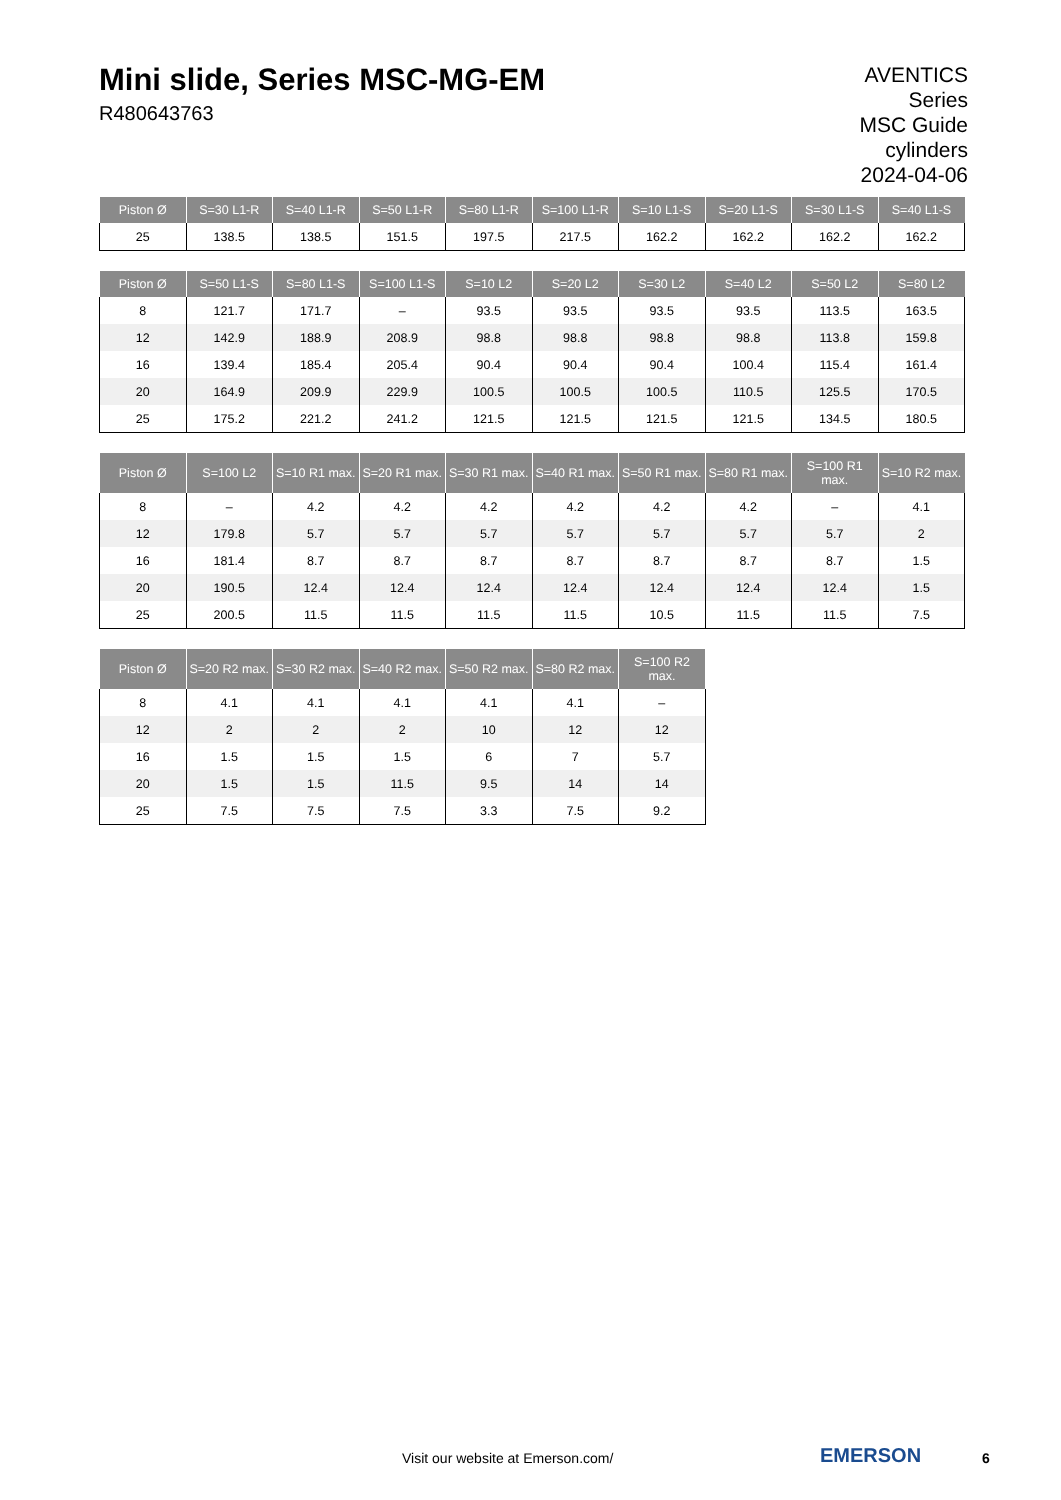Mini slide, Series MSC-MG-EM
R480643763
AVENTICS
Series
MSC Guide
cylinders
2024-04-06
| Piston Ø | S=30 L1-R | S=40 L1-R | S=50 L1-R | S=80 L1-R | S=100 L1-R | S=10 L1-S | S=20 L1-S | S=30 L1-S | S=40 L1-S |
| --- | --- | --- | --- | --- | --- | --- | --- | --- | --- |
| 25 | 138.5 | 138.5 | 151.5 | 197.5 | 217.5 | 162.2 | 162.2 | 162.2 | 162.2 |
| Piston Ø | S=50 L1-S | S=80 L1-S | S=100 L1-S | S=10 L2 | S=20 L2 | S=30 L2 | S=40 L2 | S=50 L2 | S=80 L2 |
| --- | --- | --- | --- | --- | --- | --- | --- | --- | --- |
| 8 | 121.7 | 171.7 | – | 93.5 | 93.5 | 93.5 | 93.5 | 113.5 | 163.5 |
| 12 | 142.9 | 188.9 | 208.9 | 98.8 | 98.8 | 98.8 | 98.8 | 113.8 | 159.8 |
| 16 | 139.4 | 185.4 | 205.4 | 90.4 | 90.4 | 90.4 | 100.4 | 115.4 | 161.4 |
| 20 | 164.9 | 209.9 | 229.9 | 100.5 | 100.5 | 100.5 | 110.5 | 125.5 | 170.5 |
| 25 | 175.2 | 221.2 | 241.2 | 121.5 | 121.5 | 121.5 | 121.5 | 134.5 | 180.5 |
| Piston Ø | S=100 L2 | S=10 R1 max. | S=20 R1 max. | S=30 R1 max. | S=40 R1 max. | S=50 R1 max. | S=80 R1 max. | S=100 R1 max. | S=10 R2 max. |
| --- | --- | --- | --- | --- | --- | --- | --- | --- | --- |
| 8 | – | 4.2 | 4.2 | 4.2 | 4.2 | 4.2 | 4.2 | – | 4.1 |
| 12 | 179.8 | 5.7 | 5.7 | 5.7 | 5.7 | 5.7 | 5.7 | 5.7 | 2 |
| 16 | 181.4 | 8.7 | 8.7 | 8.7 | 8.7 | 8.7 | 8.7 | 8.7 | 1.5 |
| 20 | 190.5 | 12.4 | 12.4 | 12.4 | 12.4 | 12.4 | 12.4 | 12.4 | 1.5 |
| 25 | 200.5 | 11.5 | 11.5 | 11.5 | 11.5 | 10.5 | 11.5 | 11.5 | 7.5 |
| Piston Ø | S=20 R2 max. | S=30 R2 max. | S=40 R2 max. | S=50 R2 max. | S=80 R2 max. | S=100 R2 max. |
| --- | --- | --- | --- | --- | --- | --- |
| 8 | 4.1 | 4.1 | 4.1 | 4.1 | 4.1 | – |
| 12 | 2 | 2 | 2 | 10 | 12 | 12 |
| 16 | 1.5 | 1.5 | 1.5 | 6 | 7 | 5.7 |
| 20 | 1.5 | 1.5 | 11.5 | 9.5 | 14 | 14 |
| 25 | 7.5 | 7.5 | 7.5 | 3.3 | 7.5 | 9.2 |
Visit our website at Emerson.com/ EMERSON 6